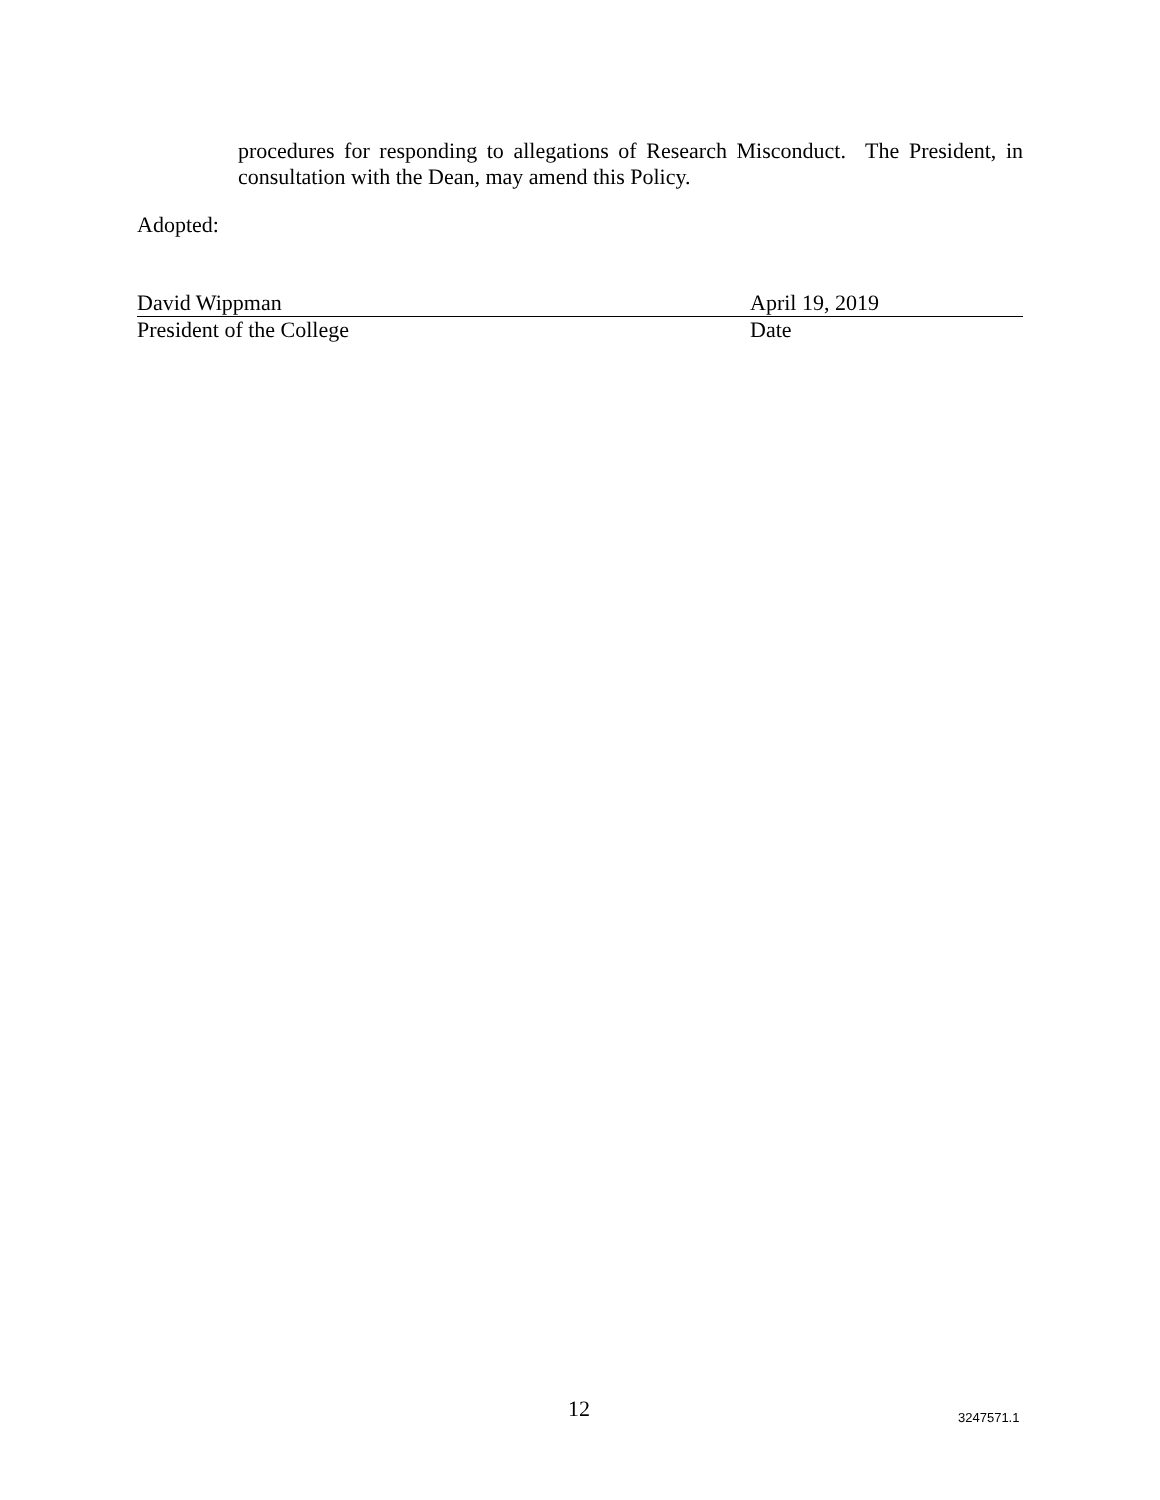procedures for responding to allegations of Research Misconduct. The President, in consultation with the Dean, may amend this Policy.
Adopted:
David Wippman April 19, 2019
President of the College Date
12 3247571.1